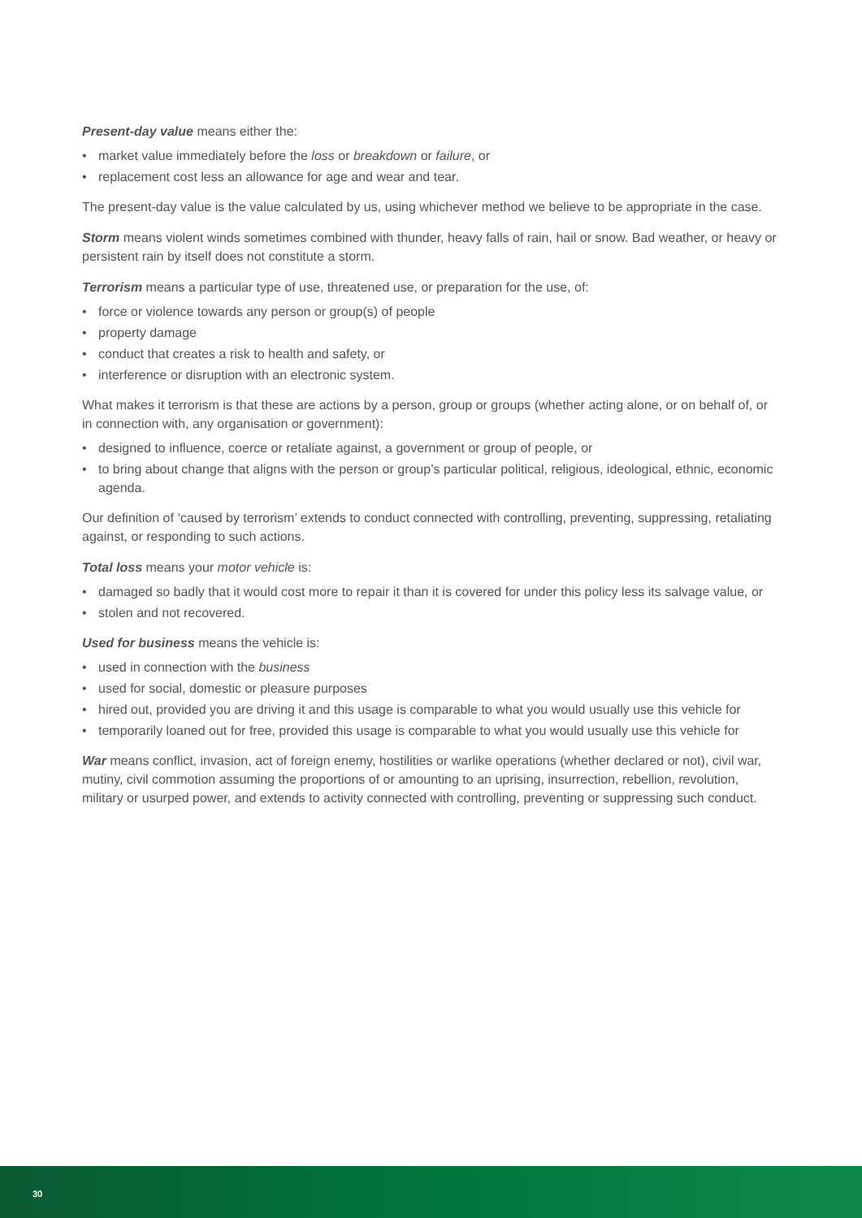Present-day value means either the:
• market value immediately before the loss or breakdown or failure, or
• replacement cost less an allowance for age and wear and tear.
The present-day value is the value calculated by us, using whichever method we believe to be appropriate in the case.
Storm means violent winds sometimes combined with thunder, heavy falls of rain, hail or snow. Bad weather, or heavy or persistent rain by itself does not constitute a storm.
Terrorism means a particular type of use, threatened use, or preparation for the use, of:
• force or violence towards any person or group(s) of people
• property damage
• conduct that creates a risk to health and safety, or
• interference or disruption with an electronic system.
What makes it terrorism is that these are actions by a person, group or groups (whether acting alone, or on behalf of, or in connection with, any organisation or government):
• designed to influence, coerce or retaliate against, a government or group of people, or
• to bring about change that aligns with the person or group’s particular political, religious, ideological, ethnic, economic agenda.
Our definition of ‘caused by terrorism’ extends to conduct connected with controlling, preventing, suppressing, retaliating against, or responding to such actions.
Total loss means your motor vehicle is:
• damaged so badly that it would cost more to repair it than it is covered for under this policy less its salvage value, or
• stolen and not recovered.
Used for business means the vehicle is:
• used in connection with the business
• used for social, domestic or pleasure purposes
• hired out, provided you are driving it and this usage is comparable to what you would usually use this vehicle for
• temporarily loaned out for free, provided this usage is comparable to what you would usually use this vehicle for
War means conflict, invasion, act of foreign enemy, hostilities or warlike operations (whether declared or not), civil war, mutiny, civil commotion assuming the proportions of or amounting to an uprising, insurrection, rebellion, revolution, military or usurped power, and extends to activity connected with controlling, preventing or suppressing such conduct.
30